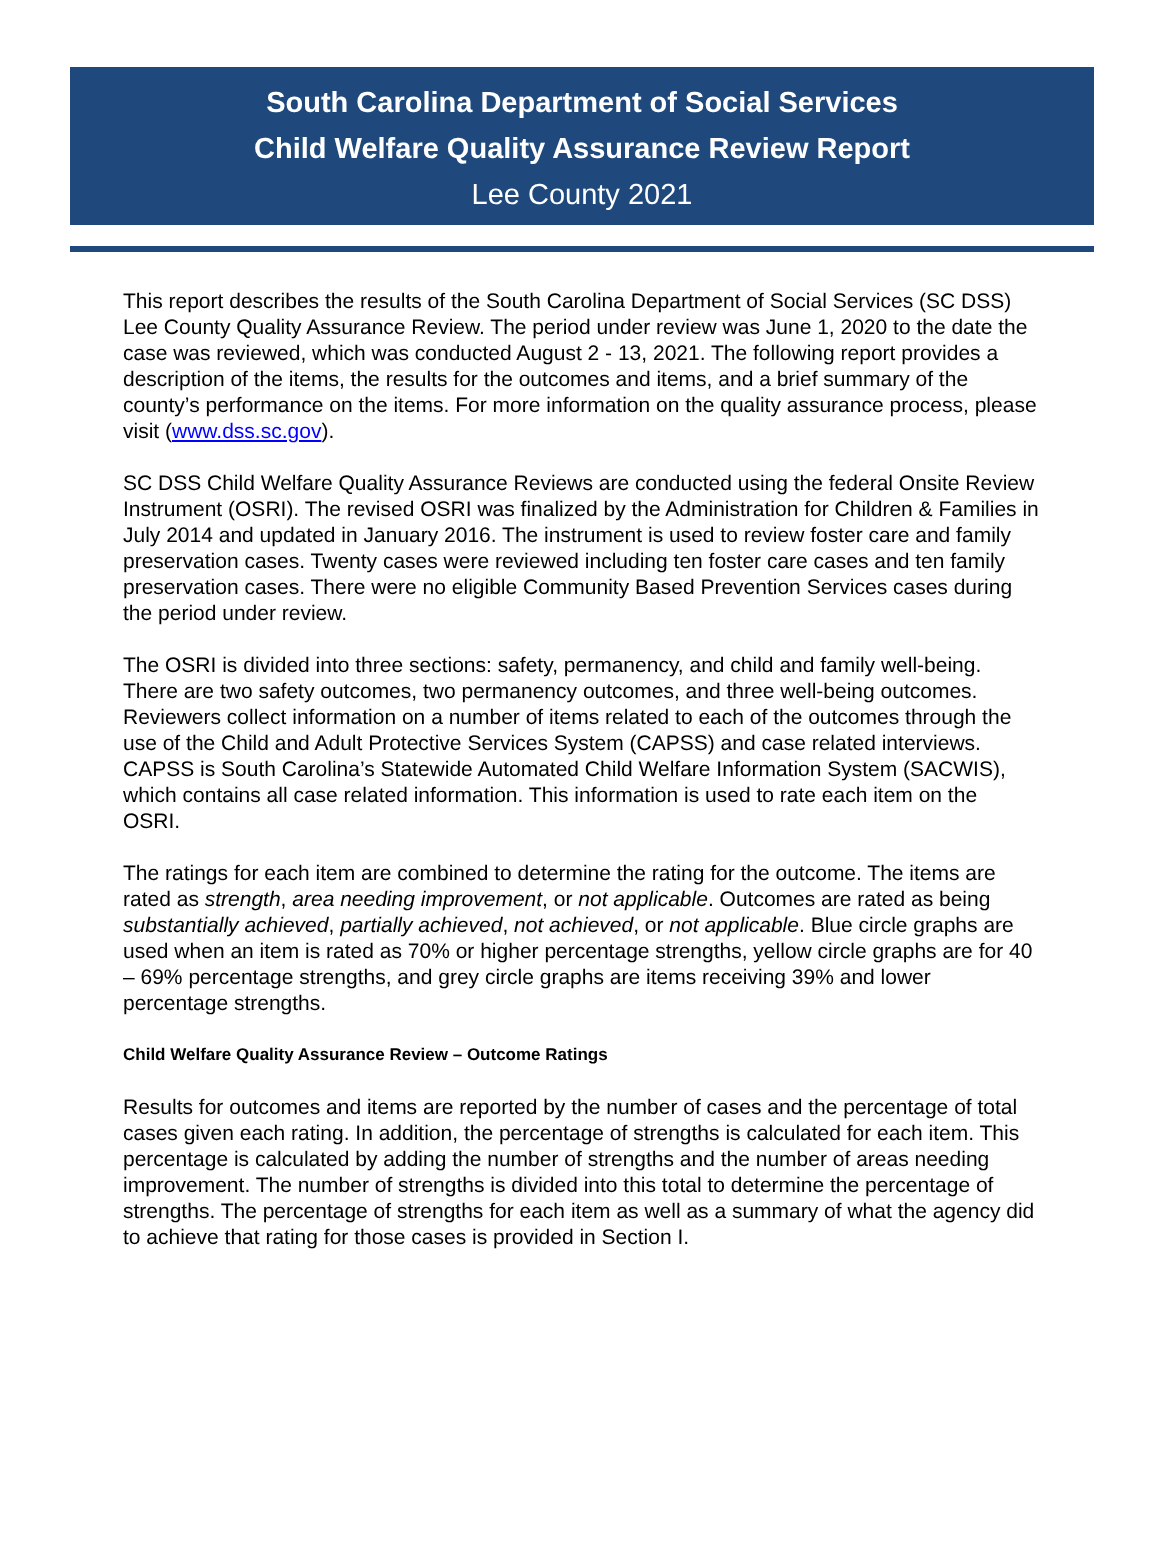South Carolina Department of Social Services
Child Welfare Quality Assurance Review Report
Lee County 2021
This report describes the results of the South Carolina Department of Social Services (SC DSS) Lee County Quality Assurance Review. The period under review was June 1, 2020 to the date the case was reviewed, which was conducted August 2 - 13, 2021. The following report provides a description of the items, the results for the outcomes and items, and a brief summary of the county’s performance on the items. For more information on the quality assurance process, please visit (www.dss.sc.gov).
SC DSS Child Welfare Quality Assurance Reviews are conducted using the federal Onsite Review Instrument (OSRI). The revised OSRI was finalized by the Administration for Children & Families in July 2014 and updated in January 2016. The instrument is used to review foster care and family preservation cases. Twenty cases were reviewed including ten foster care cases and ten family preservation cases. There were no eligible Community Based Prevention Services cases during the period under review.
The OSRI is divided into three sections: safety, permanency, and child and family well-being. There are two safety outcomes, two permanency outcomes, and three well-being outcomes. Reviewers collect information on a number of items related to each of the outcomes through the use of the Child and Adult Protective Services System (CAPSS) and case related interviews. CAPSS is South Carolina’s Statewide Automated Child Welfare Information System (SACWIS), which contains all case related information. This information is used to rate each item on the OSRI.
The ratings for each item are combined to determine the rating for the outcome. The items are rated as strength, area needing improvement, or not applicable. Outcomes are rated as being substantially achieved, partially achieved, not achieved, or not applicable. Blue circle graphs are used when an item is rated as 70% or higher percentage strengths, yellow circle graphs are for 40 – 69% percentage strengths, and grey circle graphs are items receiving 39% and lower percentage strengths.
Child Welfare Quality Assurance Review – Outcome Ratings
Results for outcomes and items are reported by the number of cases and the percentage of total cases given each rating. In addition, the percentage of strengths is calculated for each item. This percentage is calculated by adding the number of strengths and the number of areas needing improvement. The number of strengths is divided into this total to determine the percentage of strengths. The percentage of strengths for each item as well as a summary of what the agency did to achieve that rating for those cases is provided in Section I.